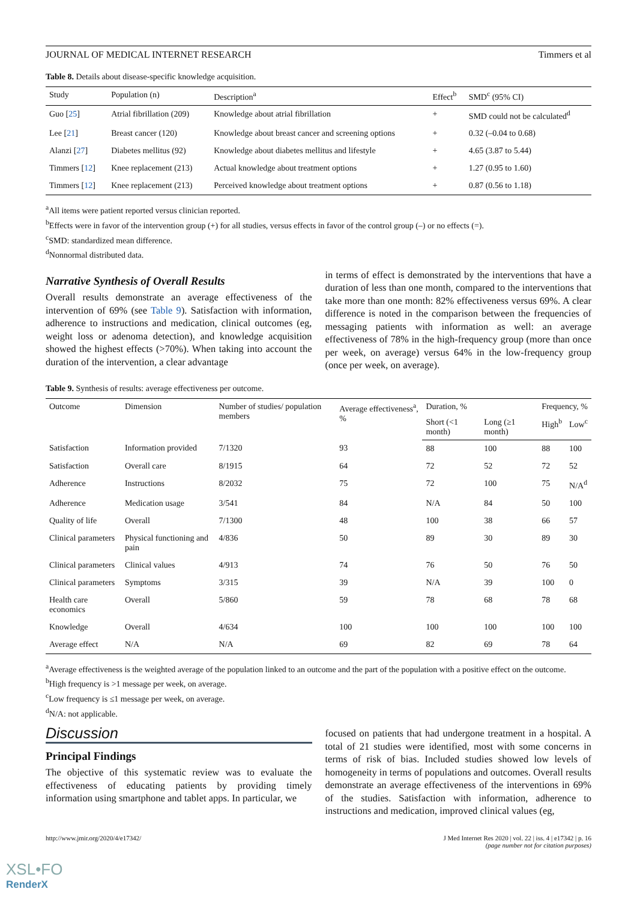JOURNAL OF MEDICAL INTERNET RESEARCH Timmers et al
Table 8. Details about disease-specific knowledge acquisition.
| Study | Population (n) | Description<sup>a</sup> | Effect<sup>b</sup> | SMD<sup>c</sup> (95% CI) |
| --- | --- | --- | --- | --- |
| Guo [ 25 ] | Atrial fibrillation (209) | Knowledge about atrial fibrillation | + | SMD could not be calculated<sup>d</sup> |
| Lee [ 21 ] | Breast cancer (120) | Knowledge about breast cancer and screening options | + | 0.32 (–0.04 to 0.68) |
| Alanzi [ 27 ] | Diabetes mellitus (92) | Knowledge about diabetes mellitus and lifestyle | + | 4.65 (3.87 to 5.44) |
| Timmers [ 12 ] | Knee replacement (213) | Actual knowledge about treatment options | + | 1.27 (0.95 to 1.60) |
| Timmers [ 12 ] | Knee replacement (213) | Perceived knowledge about treatment options | + | 0.87 (0.56 to 1.18) |
<sup>a</sup> All items were patient reported versus clinician reported.
<sup>b</sup> Effects were in favor of the intervention group (+) for all studies, versus effects in favor of the control group (–) or no effects (=).
<sup>c</sup> SMD: standardized mean difference.
<sup>d</sup> Nonnormal distributed data.
Narrative Synthesis of Overall Results
Overall results demonstrate an average effectiveness of the intervention of 69% (see Table 9). Satisfaction with information, adherence to instructions and medication, clinical outcomes (eg, weight loss or adenoma detection), and knowledge acquisition showed the highest effects (>70%). When taking into account the duration of the intervention, a clear advantage
in terms of effect is demonstrated by the interventions that have a duration of less than one month, compared to the interventions that take more than one month: 82% effectiveness versus 69%. A clear difference is noted in the comparison between the frequencies of messaging patients with information as well: an average effectiveness of 78% in the high-frequency group (more than once per week, on average) versus 64% in the low-frequency group (once per week, on average).
Table 9. Synthesis of results: average effectiveness per outcome.
| Outcome | Dimension | Number of studies/ population members | Average effectiveness<sup>a</sup>, % | Duration, % | | Frequency, % | |
| --- | --- | --- | --- | --- | --- | --- | --- |
| | | | | Short (<1 month) | Long (≥1 month) | High<sup>b</sup> | Low<sup>c</sup> |
| Satisfaction | Information provided | 7/1320 | 93 | 88 | 100 | 88 | 100 |
| Satisfaction | Overall care | 8/1915 | 64 | 72 | 52 | 72 | 52 |
| Adherence | Instructions | 8/2032 | 75 | 72 | 100 | 75 | N/A<sup>d</sup> |
| Adherence | Medication usage | 3/541 | 84 | N/A | 84 | 50 | 100 |
| Quality of life | Overall | 7/1300 | 48 | 100 | 38 | 66 | 57 |
| Clinical parameters | Physical functioning and pain | 4/836 | 50 | 89 | 30 | 89 | 30 |
| Clinical parameters | Clinical values | 4/913 | 74 | 76 | 50 | 76 | 50 |
| Clinical parameters | Symptoms | 3/315 | 39 | N/A | 39 | 100 | 0 |
| Health care economics | Overall | 5/860 | 59 | 78 | 68 | 78 | 68 |
| Knowledge | Overall | 4/634 | 100 | 100 | 100 | 100 | 100 |
| Average effect | N/A | N/A | 69 | 82 | 69 | 78 | 64 |
<sup>a</sup> Average effectiveness is the weighted average of the population linked to an outcome and the part of the population with a positive effect on the outcome.
<sup>b</sup> High frequency is >1 message per week, on average.
<sup>c</sup> Low frequency is ≤1 message per week, on average.
<sup>d</sup> N/A: not applicable.
Discussion
Principal Findings
The objective of this systematic review was to evaluate the effectiveness of educating patients by providing timely information using smartphone and tablet apps. In particular, we
focused on patients that had undergone treatment in a hospital. A total of 21 studies were identified, most with some concerns in terms of risk of bias. Included studies showed low levels of homogeneity in terms of populations and outcomes. Overall results demonstrate an average effectiveness of the interventions in 69% of the studies. Satisfaction with information, adherence to instructions and medication, improved clinical values (eg,
http://www.jmir.org/2020/4/e17342/ J Med Internet Res 2020 | vol. 22 | iss. 4 | e17342 | p. 16
(page number not for citation purposes)
XSL•FO
RenderX